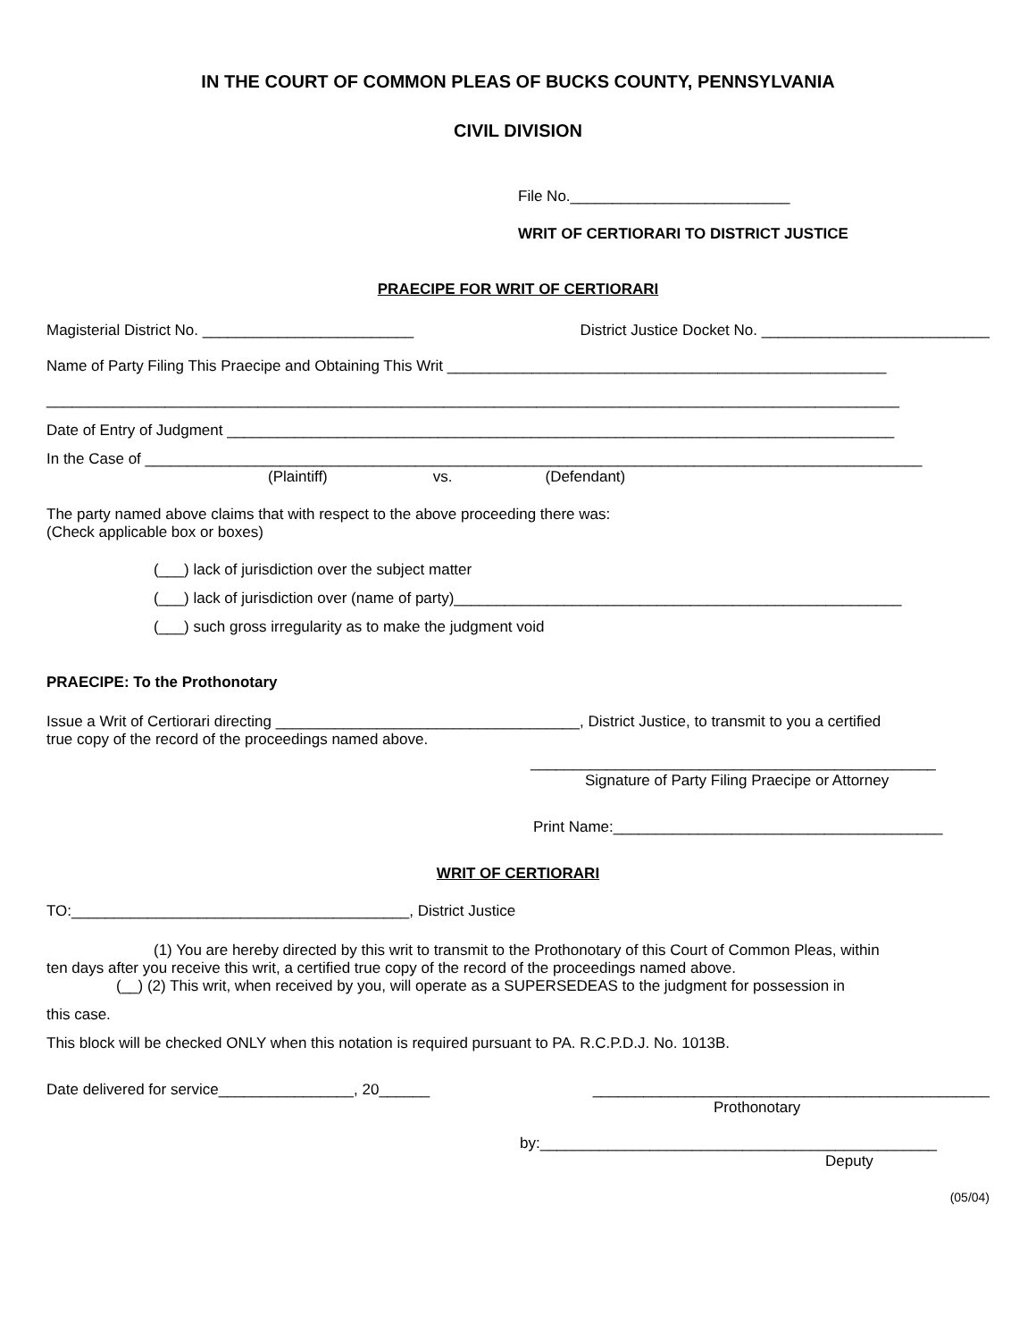IN THE COURT OF COMMON PLEAS OF BUCKS COUNTY, PENNSYLVANIA
CIVIL DIVISION
File No.__________________________
WRIT OF CERTIORARI TO DISTRICT JUSTICE
PRAECIPE FOR WRIT OF CERTIORARI
Magisterial District No. _________________________
District Justice Docket No. ___________________________
Name of Party Filing This Praecipe and Obtaining This Writ ____________________________________________________
_____________________________________________________________________________________________________
Date of Entry of Judgment _______________________________________________________________________________
In the Case of ____________________________________________________________________________________________
(Plaintiff) vs. (Defendant)
The party named above claims that with respect to the above proceeding there was:
(Check applicable box or boxes)
(___) lack of jurisdiction over the subject matter
(___) lack of jurisdiction over (name of party)_____________________________________________________
(___) such gross irregularity as to make the judgment void
PRAECIPE: To the Prothonotary
Issue a Writ of Certiorari directing ____________________________________, District Justice, to transmit to you a certified
true copy of the record of the proceedings named above.
________________________________________________
Signature of Party Filing Praecipe or Attorney
Print Name:_______________________________________
WRIT OF CERTIORARI
TO:________________________________________, District Justice
(1) You are hereby directed by this writ to transmit to the Prothonotary of this Court of Common Pleas, within
ten days after you receive this writ, a certified true copy of the record of the proceedings named above.
(__) (2) This writ, when received by you, will operate as a SUPERSEDEAS to the judgment for possession in
this case.
This block will be checked ONLY when this notation is required pursuant to PA. R.C.P.D.J. No. 1013B.
Date delivered for service________________, 20______
_______________________________________________
Prothonotary
by:_______________________________________________
Deputy
(05/04)